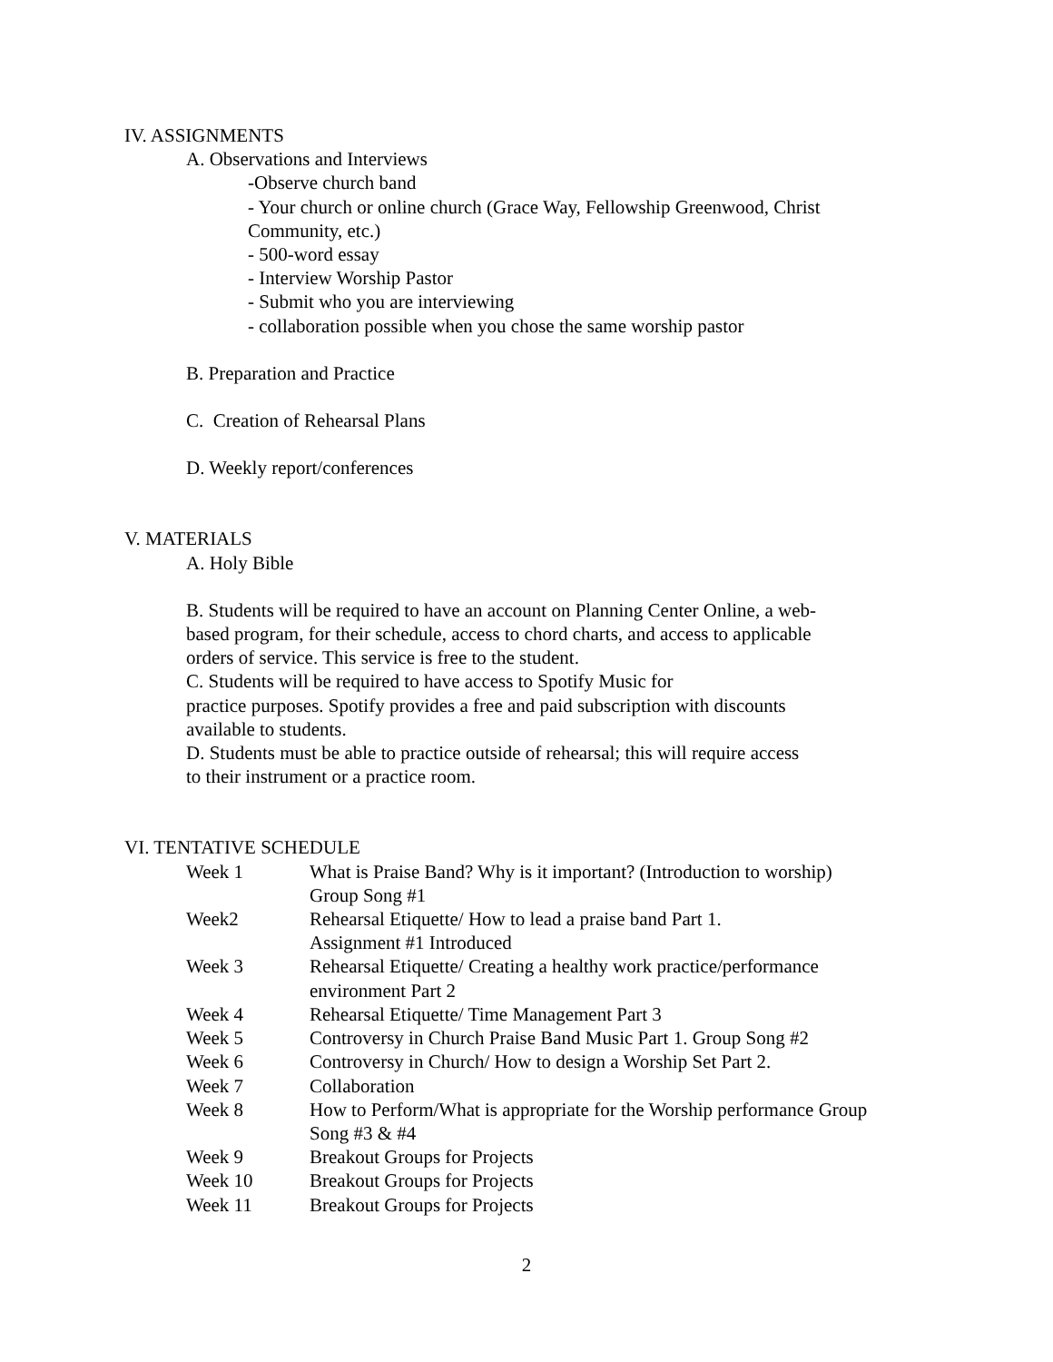IV. ASSIGNMENTS
A. Observations and Interviews
-Observe church band
- Your church or online church (Grace Way, Fellowship Greenwood, Christ
Community, etc.)
- 500-word essay
- Interview Worship Pastor
- Submit who you are interviewing
- collaboration possible when you chose the same worship pastor
B. Preparation and Practice
C. Creation of Rehearsal Plans
D. Weekly report/conferences
V. MATERIALS
A. Holy Bible
B. Students will be required to have an account on Planning Center Online, a web-
based program, for their schedule, access to chord charts, and access to applicable
orders of service. This service is free to the student.
C. Students will be required to have access to Spotify Music for
practice purposes. Spotify provides a free and paid subscription with discounts
available to students.
D. Students must be able to practice outside of rehearsal; this will require access
to their instrument or a practice room.
VI. TENTATIVE SCHEDULE
| Week 1 | What is Praise Band? Why is it important? (Introduction to worship) Group Song #1 |
| Week2 | Rehearsal Etiquette/ How to lead a praise band Part 1. Assignment #1 Introduced |
| Week 3 | Rehearsal Etiquette/ Creating a healthy work practice/performance environment Part 2 |
| Week 4 | Rehearsal Etiquette/ Time Management Part 3 |
| Week 5 | Controversy in Church Praise Band Music Part 1. Group Song #2 |
| Week 6 | Controversy in Church/ How to design a Worship Set Part 2. |
| Week 7 | Collaboration |
| Week 8 | How to Perform/What is appropriate for the Worship performance Group Song #3 & #4 |
| Week 9 | Breakout Groups for Projects |
| Week 10 | Breakout Groups for Projects |
| Week 11 | Breakout Groups for Projects |
2